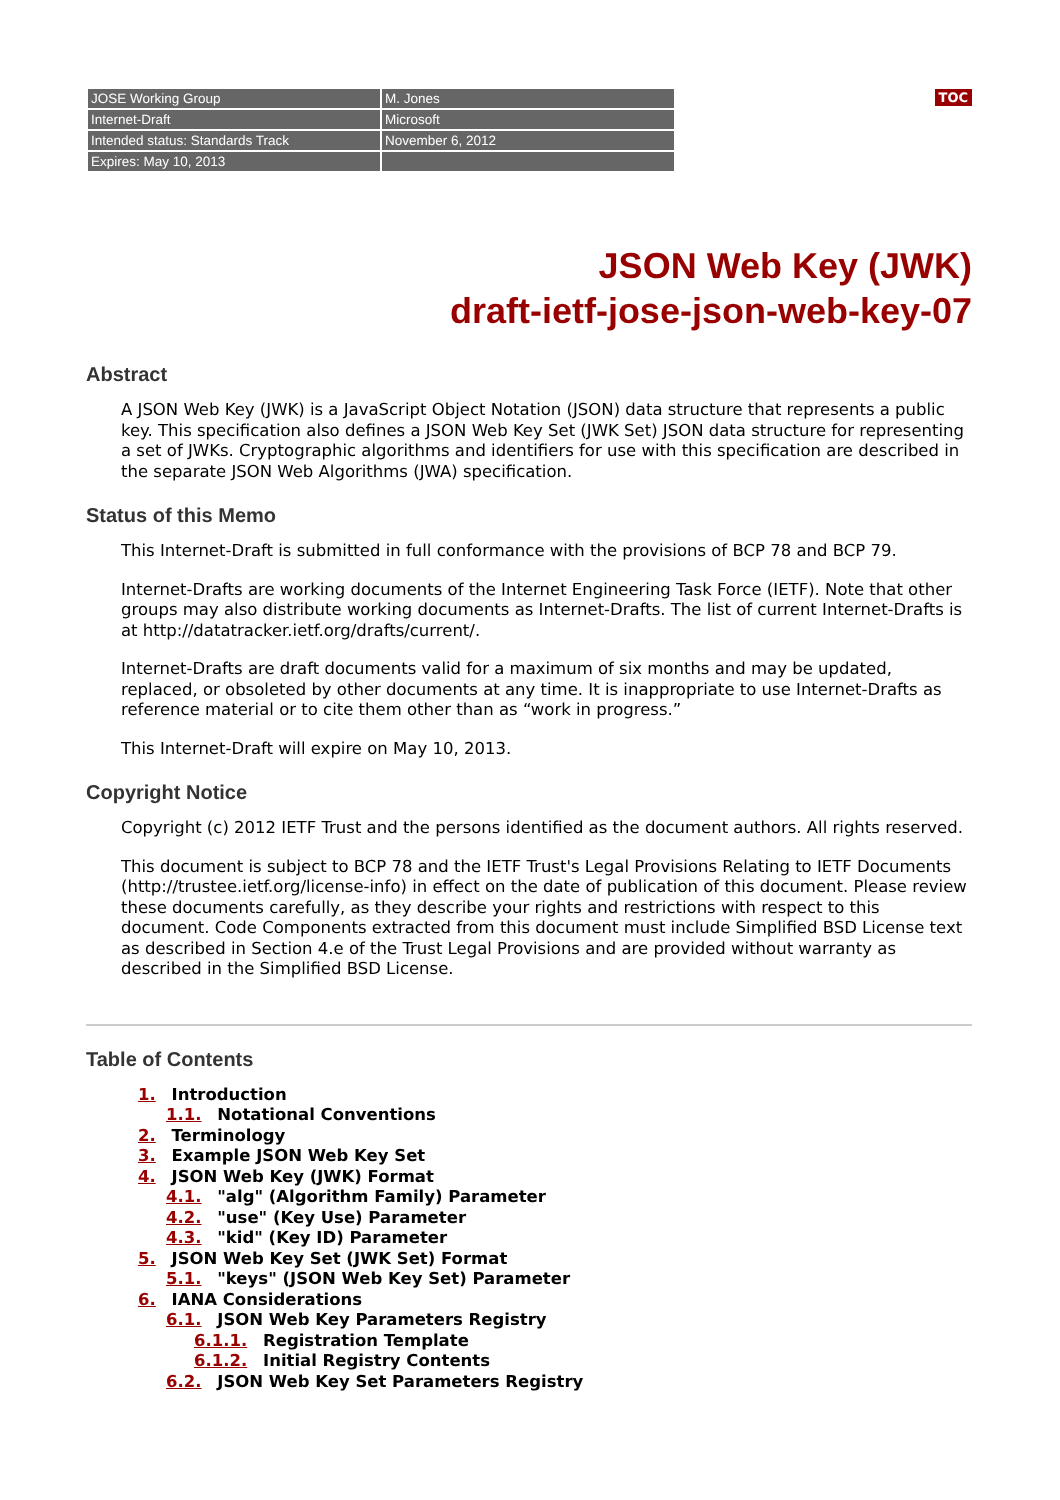| JOSE Working Group | M. Jones |
| Internet-Draft | Microsoft |
| Intended status: Standards Track | November 6, 2012 |
| Expires: May 10, 2013 | |
TOC
JSON Web Key (JWK)
draft-ietf-jose-json-web-key-07
Abstract
A JSON Web Key (JWK) is a JavaScript Object Notation (JSON) data structure that represents a public key. This specification also defines a JSON Web Key Set (JWK Set) JSON data structure for representing a set of JWKs. Cryptographic algorithms and identifiers for use with this specification are described in the separate JSON Web Algorithms (JWA) specification.
Status of this Memo
This Internet-Draft is submitted in full conformance with the provisions of BCP 78 and BCP 79.
Internet-Drafts are working documents of the Internet Engineering Task Force (IETF). Note that other groups may also distribute working documents as Internet-Drafts. The list of current Internet-Drafts is at http://datatracker.ietf.org/drafts/current/.
Internet-Drafts are draft documents valid for a maximum of six months and may be updated, replaced, or obsoleted by other documents at any time. It is inappropriate to use Internet-Drafts as reference material or to cite them other than as “work in progress.”
This Internet-Draft will expire on May 10, 2013.
Copyright Notice
Copyright (c) 2012 IETF Trust and the persons identified as the document authors. All rights reserved.
This document is subject to BCP 78 and the IETF Trust's Legal Provisions Relating to IETF Documents (http://trustee.ietf.org/license-info) in effect on the date of publication of this document. Please review these documents carefully, as they describe your rights and restrictions with respect to this document. Code Components extracted from this document must include Simplified BSD License text as described in Section 4.e of the Trust Legal Provisions and are provided without warranty as described in the Simplified BSD License.
Table of Contents
1. Introduction
1.1. Notational Conventions
2. Terminology
3. Example JSON Web Key Set
4. JSON Web Key (JWK) Format
4.1. "alg" (Algorithm Family) Parameter
4.2. "use" (Key Use) Parameter
4.3. "kid" (Key ID) Parameter
5. JSON Web Key Set (JWK Set) Format
5.1. "keys" (JSON Web Key Set) Parameter
6. IANA Considerations
6.1. JSON Web Key Parameters Registry
6.1.1. Registration Template
6.1.2. Initial Registry Contents
6.2. JSON Web Key Set Parameters Registry